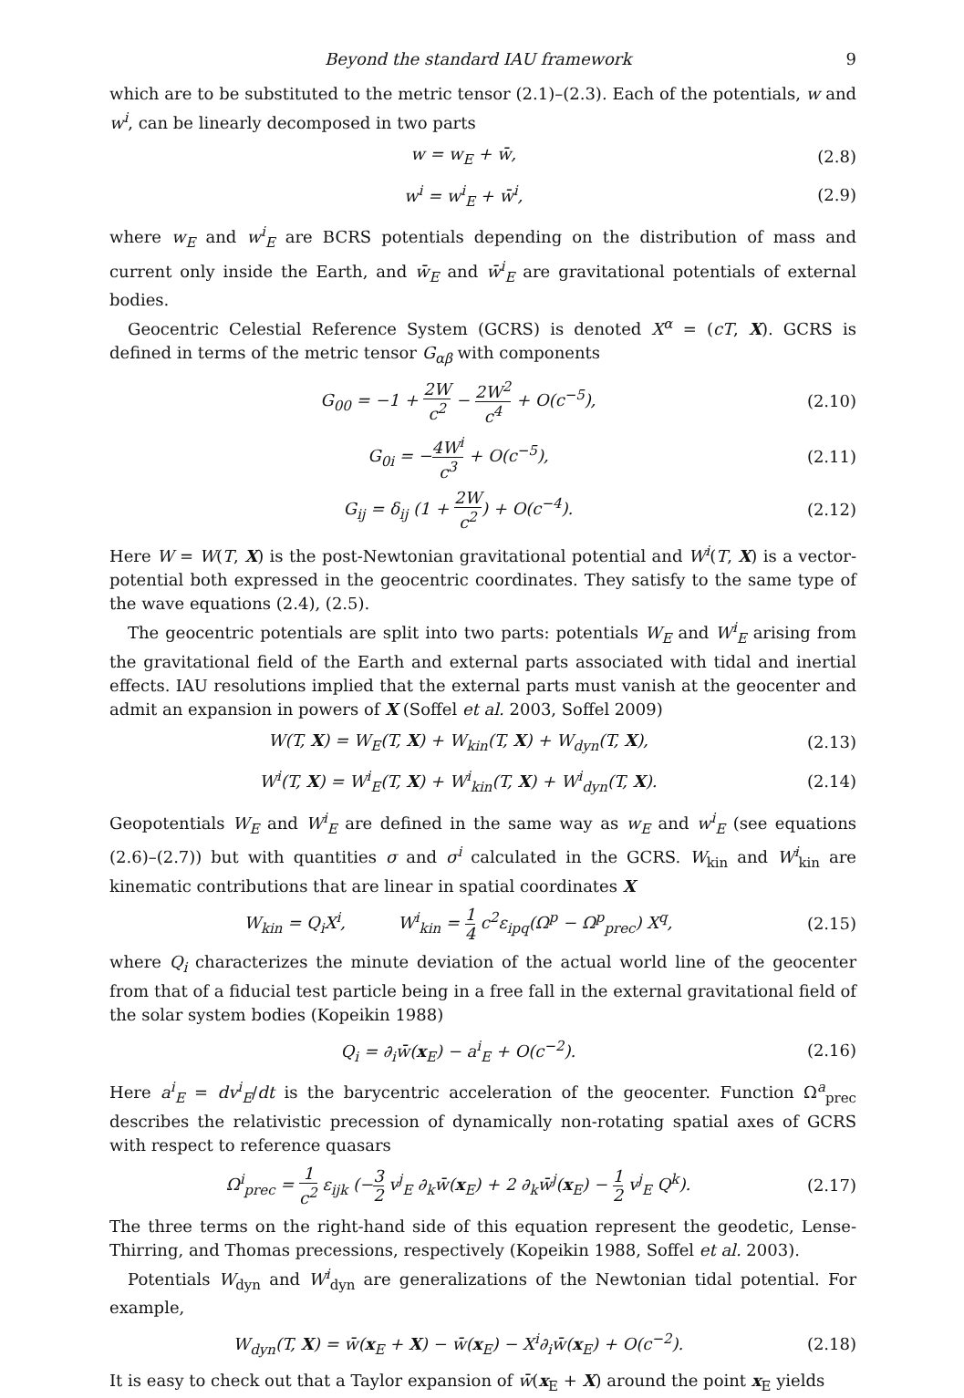Beyond the standard IAU framework 9
which are to be substituted to the metric tensor (2.1)–(2.3). Each of the potentials, w and w<sup>i</sup>, can be linearly decomposed in two parts
w = w<sub>E</sub> + w̄, (2.8)
w<sup>i</sup> = w<sup>i</sup><sub>E</sub> + w̄<sup>i</sup>, (2.9)
where w<sub>E</sub> and w<sup>i</sup><sub>E</sub> are BCRS potentials depending on the distribution of mass and current only inside the Earth, and w̄<sub>E</sub> and w̄<sup>i</sup><sub>E</sub> are gravitational potentials of external bodies.
Geocentric Celestial Reference System (GCRS) is denoted X<sup>α</sup> = (cT, X). GCRS is defined in terms of the metric tensor G<sub>αβ</sub> with components
G<sub>00</sub> = −1 + 2W c<sup>2</sup> − 2W<sup>2</sup> c<sup>4</sup> + O(c<sup>−5</sup>), (2.10)
G<sub>0i</sub> = −4W<sup>i</sup> c<sup>3</sup> + O(c<sup>−5</sup>), (2.11)
G<sub>ij</sub> = δ<sub>ij</sub> (1 + 2W c<sup>2</sup>) + O(c<sup>−4</sup>). (2.12)
Here W = W(T, X) is the post-Newtonian gravitational potential and W<sup>i</sup>(T, X) is a vector-potential both expressed in the geocentric coordinates. They satisfy to the same type of the wave equations (2.4), (2.5).
The geocentric potentials are split into two parts: potentials W<sub>E</sub> and W<sup>i</sup><sub>E</sub> arising from the gravitational field of the Earth and external parts associated with tidal and inertial effects. IAU resolutions implied that the external parts must vanish at the geocenter and admit an expansion in powers of X (Soffel et al. 2003, Soffel 2009)
W(T, X) = W<sub>E</sub>(T, X) + W<sub>kin</sub>(T, X) + W<sub>dyn</sub>(T, X), (2.13)
W<sup>i</sup>(T, X) = W<sup>i</sup><sub>E</sub>(T, X) + W<sup>i</sup><sub>kin</sub>(T, X) + W<sup>i</sup><sub>dyn</sub>(T, X). (2.14)
Geopotentials W<sub>E</sub> and W<sup>i</sup><sub>E</sub> are defined in the same way as w<sub>E</sub> and w<sup>i</sup><sub>E</sub> (see equations (2.6)–(2.7)) but with quantities σ and σ<sup>i</sup> calculated in the GCRS. W<sub>kin</sub> and W<sup>i</sup><sub>kin</sub> are kinematic contributions that are linear in spatial coordinates X
W<sub>kin</sub> = Q<sub>i</sub>X<sup>i</sup>, W<sup>i</sup><sub>kin</sub> = 1 4 c<sup>2</sup>ε<sub>ipq</sub>(Ω<sup>p</sup> − Ω<sup>p</sup><sub>prec</sub>) X<sup>q</sup>, (2.15)
where Q<sub>i</sub> characterizes the minute deviation of the actual world line of the geocenter from that of a fiducial test particle being in a free fall in the external gravitational field of the solar system bodies (Kopeikin 1988)
Q<sub>i</sub> = ∂<sub>i</sub>w̄(x<sub>E</sub>) − a<sup>i</sup><sub>E</sub> + O(c<sup>−2</sup>). (2.16)
Here a<sup>i</sup><sub>E</sub> = dv<sup>i</sup><sub>E</sub>/dt is the barycentric acceleration of the geocenter. Function Ω<sup>a</sup><sub>prec</sub> describes the relativistic precession of dynamically non-rotating spatial axes of GCRS with respect to reference quasars
Ω<sup>i</sup><sub>prec</sub> = 1 c<sup>2</sup> ε<sub>ijk</sub> (−3 2 v<sup>j</sup><sub>E</sub> ∂<sub>k</sub>w̄(x<sub>E</sub>) + 2 ∂<sub>k</sub>w̄<sup>j</sup>(x<sub>E</sub>) − 1 2 v<sup>j</sup><sub>E</sub> Q<sup>k</sup>). (2.17)
The three terms on the right-hand side of this equation represent the geodetic, Lense-Thirring, and Thomas precessions, respectively (Kopeikin 1988, Soffel et al. 2003).
Potentials W<sub>dyn</sub> and W<sup>i</sup><sub>dyn</sub> are generalizations of the Newtonian tidal potential. For example,
W<sub>dyn</sub>(T, X) = w̄(x<sub>E</sub> + X) − w̄(x<sub>E</sub>) − X<sup>i</sup>∂<sub>i</sub>w̄(x<sub>E</sub>) + O(c<sup>−2</sup>). (2.18)
It is easy to check out that a Taylor expansion of w̄(x<sub>E</sub> + X) around the point x<sub>E</sub> yields